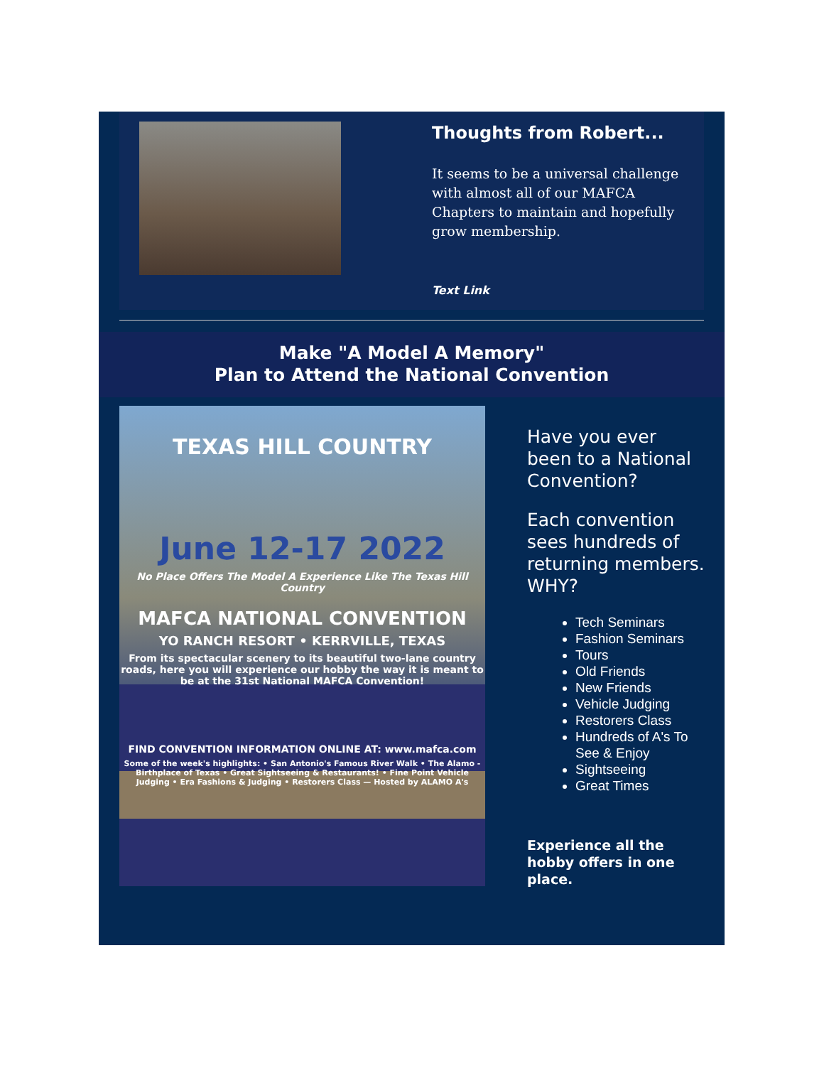Thoughts from Robert...
It seems to be a universal challenge with almost all of our MAFCA Chapters to maintain and hopefully grow membership.
Text Link
Make "A Model A Memory"
Plan to Attend the National Convention
TEXAS HILL COUNTRY
June 12-17 2022
No Place Offers The Model A Experience Like The Texas Hill Country
MAFCA NATIONAL CONVENTION
YO RANCH RESORT • KERRVILLE, TEXAS
From its spectacular scenery to its beautiful two-lane country roads, here you will experience our hobby the way it is meant to be at the 31st National MAFCA Convention!
FIND CONVENTION INFORMATION ONLINE AT: www.mafca.com
Some of the week's highlights: • San Antonio's Famous River Walk • The Alamo - Birthplace of Texas • Great Sightseeing & Restaurants! • Fine Point Vehicle Judging • Era Fashions & Judging • Restorers Class — Hosted by ALAMO A's
Have you ever been to a National Convention?
Each convention sees hundreds of returning members. WHY?
Tech Seminars
Fashion Seminars
Tours
Old Friends
New Friends
Vehicle Judging
Restorers Class
Hundreds of A's To See & Enjoy
Sightseeing
Great Times
Experience all the hobby offers in one place.